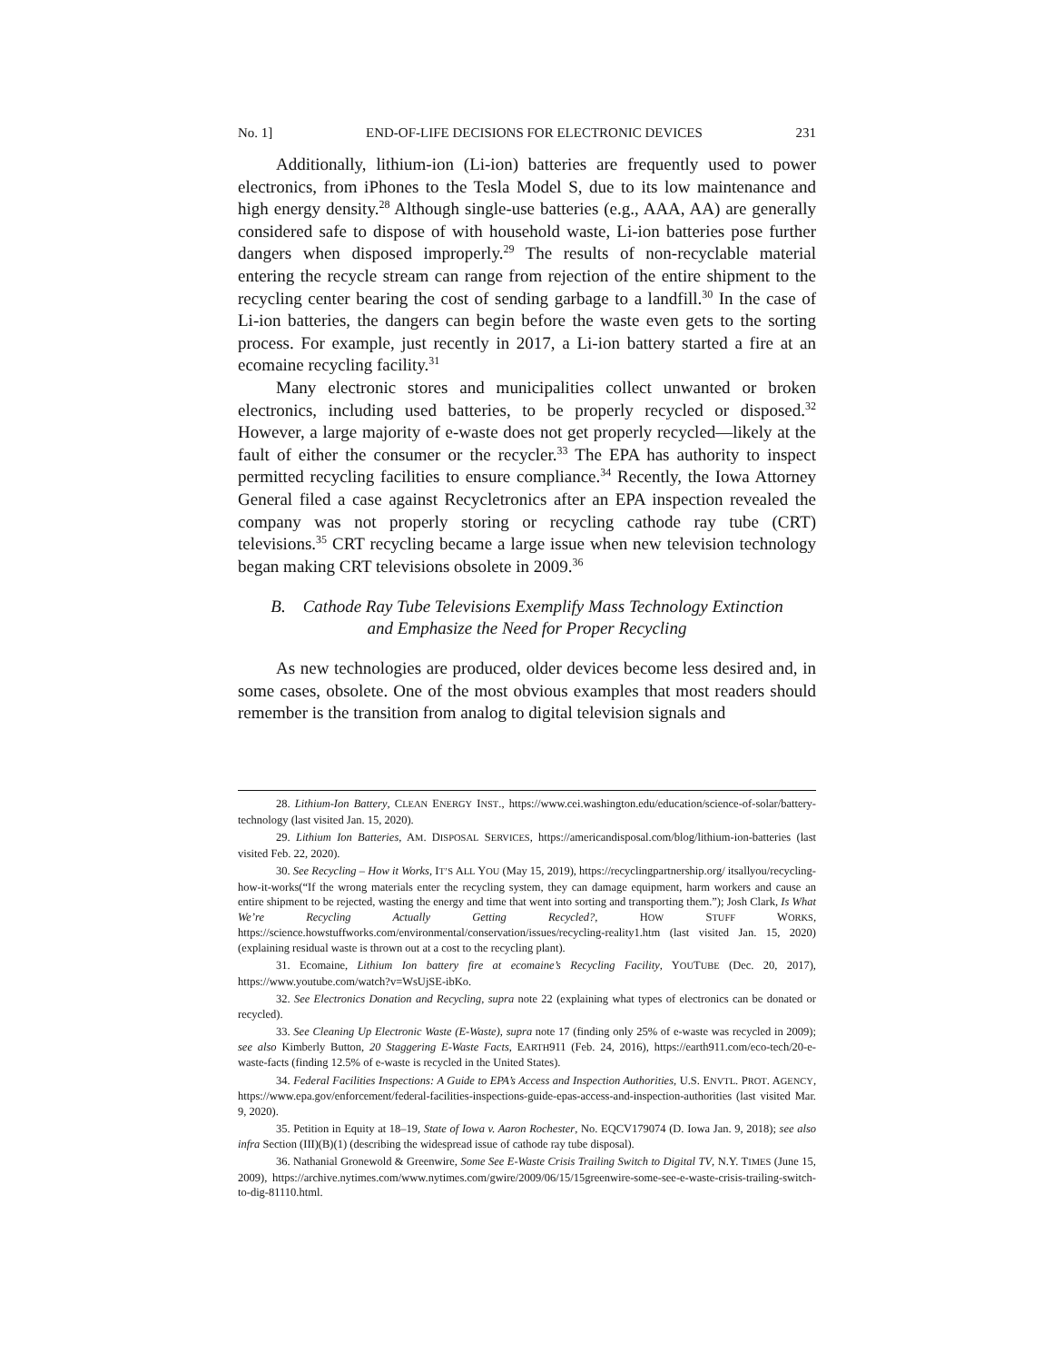No. 1] END-OF-LIFE DECISIONS FOR ELECTRONIC DEVICES 231
Additionally, lithium-ion (Li-ion) batteries are frequently used to power electronics, from iPhones to the Tesla Model S, due to its low maintenance and high energy density.<sup>28</sup> Although single-use batteries (e.g., AAA, AA) are generally considered safe to dispose of with household waste, Li-ion batteries pose further dangers when disposed improperly.<sup>29</sup> The results of non-recyclable material entering the recycle stream can range from rejection of the entire shipment to the recycling center bearing the cost of sending garbage to a landfill.<sup>30</sup> In the case of Li-ion batteries, the dangers can begin before the waste even gets to the sorting process. For example, just recently in 2017, a Li-ion battery started a fire at an ecomaine recycling facility.<sup>31</sup>
Many electronic stores and municipalities collect unwanted or broken electronics, including used batteries, to be properly recycled or disposed.<sup>32</sup> However, a large majority of e-waste does not get properly recycled—likely at the fault of either the consumer or the recycler.<sup>33</sup> The EPA has authority to inspect permitted recycling facilities to ensure compliance.<sup>34</sup> Recently, the Iowa Attorney General filed a case against Recycletronics after an EPA inspection revealed the company was not properly storing or recycling cathode ray tube (CRT) televisions.<sup>35</sup> CRT recycling became a large issue when new television technology began making CRT televisions obsolete in 2009.<sup>36</sup>
B. Cathode Ray Tube Televisions Exemplify Mass Technology Extinction
and Emphasize the Need for Proper Recycling
As new technologies are produced, older devices become less desired and, in some cases, obsolete. One of the most obvious examples that most readers should remember is the transition from analog to digital television signals and
28. Lithium-Ion Battery, CLEAN ENERGY INST., https://www.cei.washington.edu/education/science-of-solar/battery-technology (last visited Jan. 15, 2020).
29. Lithium Ion Batteries, AM. DISPOSAL SERVICES, https://americandisposal.com/blog/lithium-ion-batteries (last visited Feb. 22, 2020).
30. See Recycling – How it Works, IT’S ALL YOU (May 15, 2019), https://recyclingpartnership.org/ itsallyou/recycling-how-it-works(“If the wrong materials enter the recycling system, they can damage equipment, harm workers and cause an entire shipment to be rejected, wasting the energy and time that went into sorting and transporting them.”); Josh Clark, Is What We’re Recycling Actually Getting Recycled?, HOW STUFF WORKS, https://science.howstuffworks.com/environmental/conservation/issues/recycling-reality1.htm (last visited Jan. 15, 2020) (explaining residual waste is thrown out at a cost to the recycling plant).
31. Ecomaine, Lithium Ion battery fire at ecomaine’s Recycling Facility, YOUTUBE (Dec. 20, 2017), https://www.youtube.com/watch?v=WsUjSE-ibKo.
32. See Electronics Donation and Recycling, supra note 22 (explaining what types of electronics can be donated or recycled).
33. See Cleaning Up Electronic Waste (E-Waste), supra note 17 (finding only 25% of e-waste was recycled in 2009); see also Kimberly Button, 20 Staggering E-Waste Facts, EARTH911 (Feb. 24, 2016), https://earth911.com/eco-tech/20-e-waste-facts (finding 12.5% of e-waste is recycled in the United States).
34. Federal Facilities Inspections: A Guide to EPA’s Access and Inspection Authorities, U.S. ENVTL. PROT. AGENCY, https://www.epa.gov/enforcement/federal-facilities-inspections-guide-epas-access-and-inspection-authorities (last visited Mar. 9, 2020).
35. Petition in Equity at 18–19, State of Iowa v. Aaron Rochester, No. EQCV179074 (D. Iowa Jan. 9, 2018); see also infra Section (III)(B)(1) (describing the widespread issue of cathode ray tube disposal).
36. Nathanial Gronewold & Greenwire, Some See E-Waste Crisis Trailing Switch to Digital TV, N.Y. TIMES (June 15, 2009), https://archive.nytimes.com/www.nytimes.com/gwire/2009/06/15/15greenwire-some-see-e-waste-crisis-trailing-switch-to-dig-81110.html.